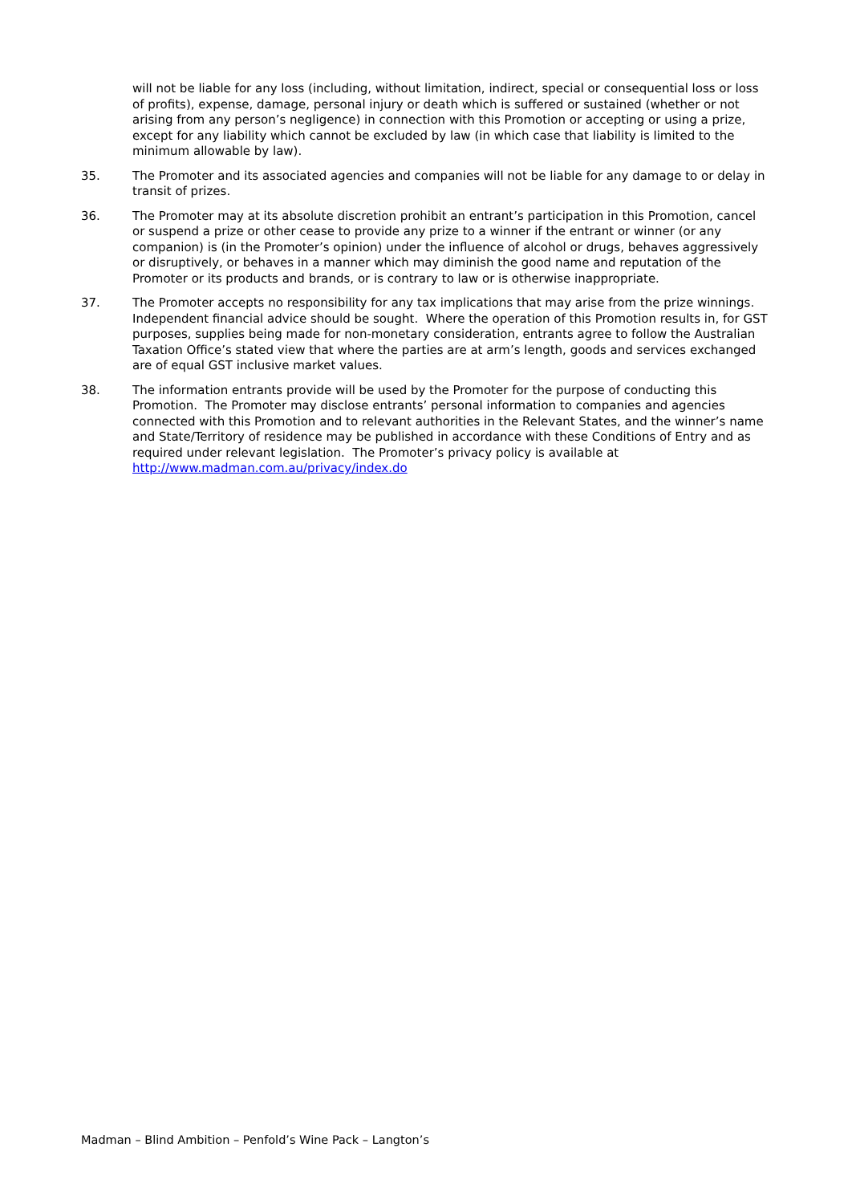will not be liable for any loss (including, without limitation, indirect, special or consequential loss or loss of profits), expense, damage, personal injury or death which is suffered or sustained (whether or not arising from any person’s negligence) in connection with this Promotion or accepting or using a prize, except for any liability which cannot be excluded by law (in which case that liability is limited to the minimum allowable by law).
35. The Promoter and its associated agencies and companies will not be liable for any damage to or delay in transit of prizes.
36. The Promoter may at its absolute discretion prohibit an entrant’s participation in this Promotion, cancel or suspend a prize or other cease to provide any prize to a winner if the entrant or winner (or any companion) is (in the Promoter’s opinion) under the influence of alcohol or drugs, behaves aggressively or disruptively, or behaves in a manner which may diminish the good name and reputation of the Promoter or its products and brands, or is contrary to law or is otherwise inappropriate.
37. The Promoter accepts no responsibility for any tax implications that may arise from the prize winnings. Independent financial advice should be sought. Where the operation of this Promotion results in, for GST purposes, supplies being made for non-monetary consideration, entrants agree to follow the Australian Taxation Office’s stated view that where the parties are at arm’s length, goods and services exchanged are of equal GST inclusive market values.
38. The information entrants provide will be used by the Promoter for the purpose of conducting this Promotion. The Promoter may disclose entrants’ personal information to companies and agencies connected with this Promotion and to relevant authorities in the Relevant States, and the winner’s name and State/Territory of residence may be published in accordance with these Conditions of Entry and as required under relevant legislation. The Promoter’s privacy policy is available at http://www.madman.com.au/privacy/index.do
Madman – Blind Ambition – Penfold’s Wine Pack – Langton’s